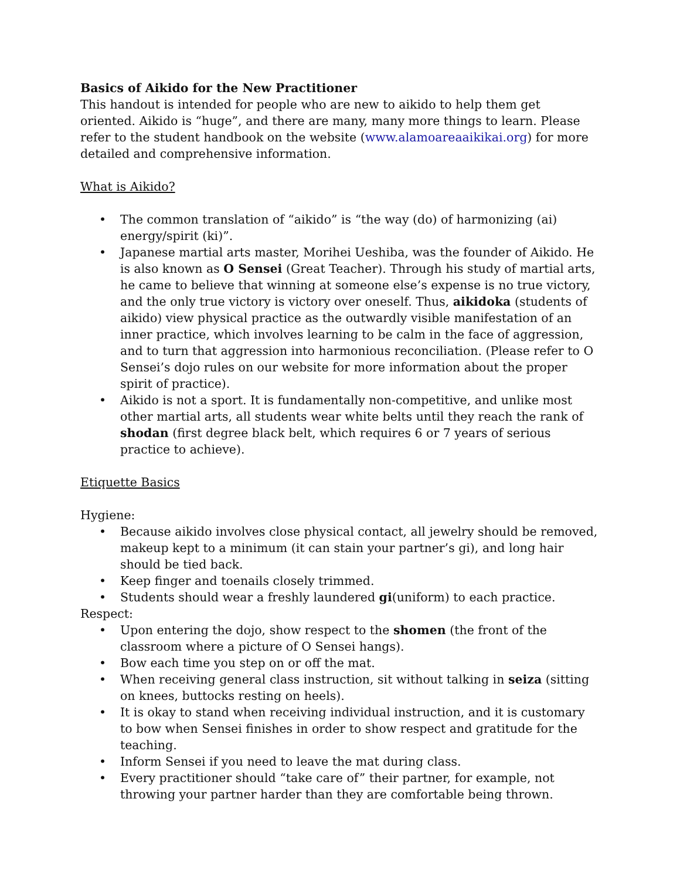Basics of Aikido for the New Practitioner
This handout is intended for people who are new to aikido to help them get oriented. Aikido is “huge”, and there are many, many more things to learn. Please refer to the student handbook on the website (www.alamoareaaikikai.org) for more detailed and comprehensive information.
What is Aikido?
• The common translation of “aikido” is “the way (do) of harmonizing (ai) energy/spirit (ki)”.
• Japanese martial arts master, Morihei Ueshiba, was the founder of Aikido. He is also known as O Sensei (Great Teacher). Through his study of martial arts, he came to believe that winning at someone else’s expense is no true victory, and the only true victory is victory over oneself. Thus, aikidoka (students of aikido) view physical practice as the outwardly visible manifestation of an inner practice, which involves learning to be calm in the face of aggression, and to turn that aggression into harmonious reconciliation. (Please refer to O Sensei’s dojo rules on our website for more information about the proper spirit of practice).
• Aikido is not a sport. It is fundamentally non-competitive, and unlike most other martial arts, all students wear white belts until they reach the rank of shodan (first degree black belt, which requires 6 or 7 years of serious practice to achieve).
Etiquette Basics
Hygiene:
• Because aikido involves close physical contact, all jewelry should be removed, makeup kept to a minimum (it can stain your partner’s gi), and long hair should be tied back.
• Keep finger and toenails closely trimmed.
• Students should wear a freshly laundered gi(uniform) to each practice.
Respect:
• Upon entering the dojo, show respect to the shomen (the front of the classroom where a picture of O Sensei hangs).
• Bow each time you step on or off the mat.
• When receiving general class instruction, sit without talking in seiza (sitting on knees, buttocks resting on heels).
• It is okay to stand when receiving individual instruction, and it is customary to bow when Sensei finishes in order to show respect and gratitude for the teaching.
• Inform Sensei if you need to leave the mat during class.
• Every practitioner should “take care of” their partner, for example, not throwing your partner harder than they are comfortable being thrown.